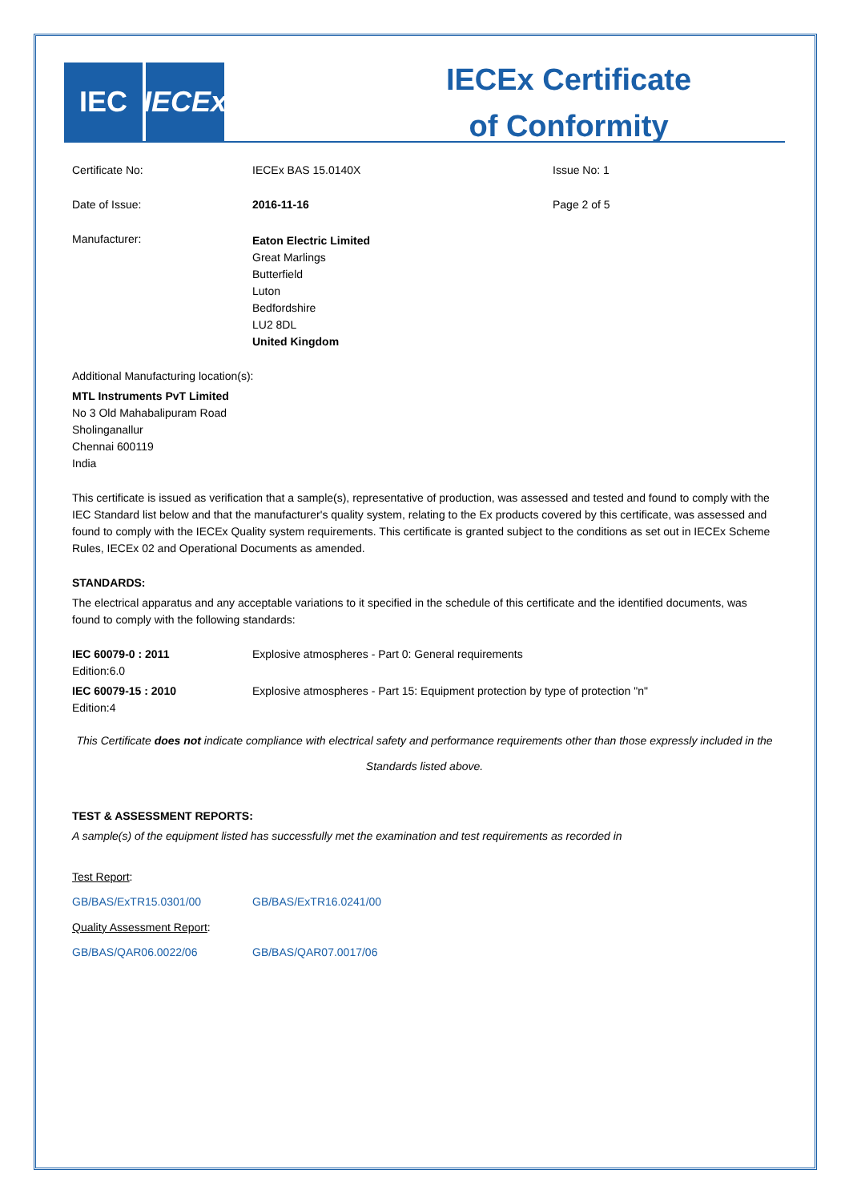IEC
IECEx
IECEx Certificate
of Conformity
| Certificate No: | IECEx BAS 15.0140X | Issue No: 1 |
| Date of Issue: | 2016-11-16 | Page 2 of 5 |
| Manufacturer: | Eaton Electric Limited Great Marlings Butterfield Luton Bedfordshire LU2 8DL United Kingdom | |
Additional Manufacturing location(s):
MTL Instruments PvT Limited
No 3 Old Mahabalipuram Road
Sholinganallur
Chennai 600119
India
This certificate is issued as verification that a sample(s), representative of production, was assessed and tested and found to comply with the IEC Standard list below and that the manufacturer's quality system, relating to the Ex products covered by this certificate, was assessed and found to comply with the IECEx Quality system requirements. This certificate is granted subject to the conditions as set out in IECEx Scheme Rules, IECEx 02 and Operational Documents as amended.
STANDARDS:
The electrical apparatus and any acceptable variations to it specified in the schedule of this certificate and the identified documents, was found to comply with the following standards:
| IEC 60079-0 : 2011 Edition:6.0 | Explosive atmospheres - Part 0: General requirements |
| IEC 60079-15 : 2010 Edition:4 | Explosive atmospheres - Part 15: Equipment protection by type of protection "n" |
This Certificate does not indicate compliance with electrical safety and performance requirements other than those expressly included in the Standards listed above.
TEST & ASSESSMENT REPORTS:
A sample(s) of the equipment listed has successfully met the examination and test requirements as recorded in
Test Report:
| GB/BAS/ExTR15.0301/00 | GB/BAS/ExTR16.0241/00 |
Quality Assessment Report:
| GB/BAS/QAR06.0022/06 | GB/BAS/QAR07.0017/06 |